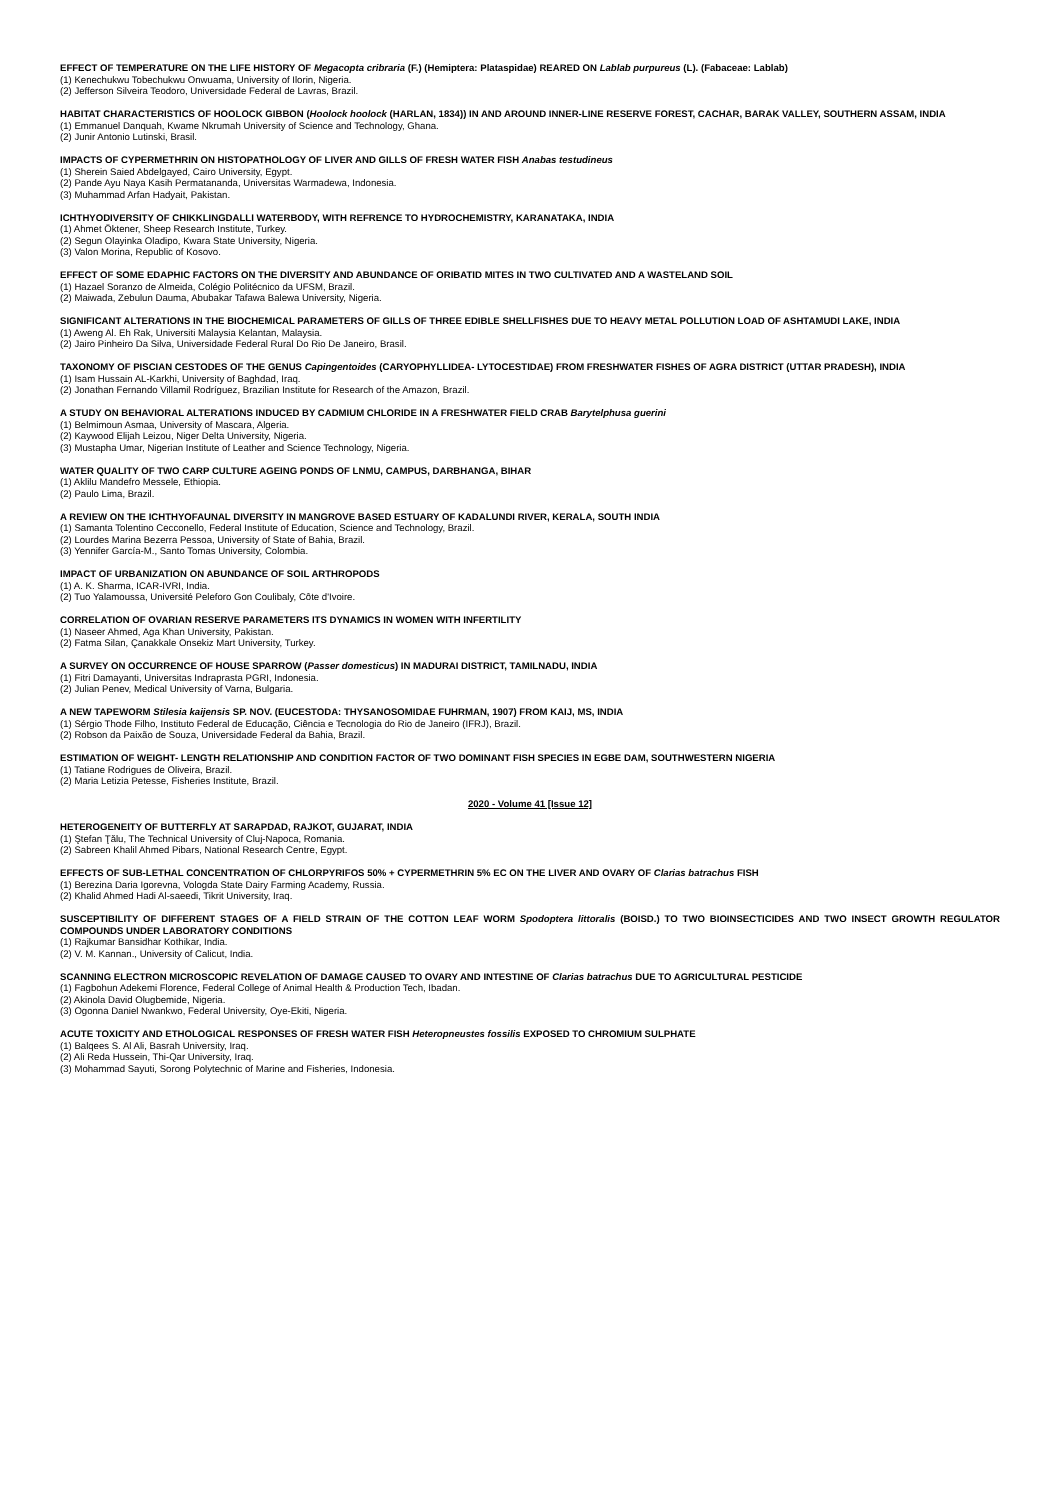EFFECT OF TEMPERATURE ON THE LIFE HISTORY OF Megacopta cribraria (F.) (Hemiptera: Plataspidae) REARED ON Lablab purpureus (L). (Fabaceae: Lablab)
(1) Kenechukwu Tobechukwu Onwuama, University of Ilorin, Nigeria.
(2) Jefferson Silveira Teodoro, Universidade Federal de Lavras, Brazil.
HABITAT CHARACTERISTICS OF HOOLOCK GIBBON (Hoolock hoolock (HARLAN, 1834)) IN AND AROUND INNER-LINE RESERVE FOREST, CACHAR, BARAK VALLEY, SOUTHERN ASSAM, INDIA
(1) Emmanuel Danquah, Kwame Nkrumah University of Science and Technology, Ghana.
(2) Junir Antonio Lutinski, Brasil.
IMPACTS OF CYPERMETHRIN ON HISTOPATHOLOGY OF LIVER AND GILLS OF FRESH WATER FISH Anabas testudineus
(1) Sherein Saied Abdelgayed, Cairo University, Egypt.
(2) Pande Ayu Naya Kasih Permatananda, Universitas Warmadewa, Indonesia.
(3) Muhammad Arfan Hadyait, Pakistan.
ICHTHYODIVERSITY OF CHIKKLINGDALLI WATERBODY, WITH REFRENCE TO HYDROCHEMISTRY, KARANATAKA, INDIA
(1) Ahmet Öktener, Sheep Research Institute, Turkey.
(2) Segun Olayinka Oladipo, Kwara State University, Nigeria.
(3) Valon Morina, Republic of Kosovo.
EFFECT OF SOME EDAPHIC FACTORS ON THE DIVERSITY AND ABUNDANCE OF ORIBATID MITES IN TWO CULTIVATED AND A WASTELAND SOIL
(1) Hazael Soranzo de Almeida, Colégio Politécnico da UFSM, Brazil.
(2) Maiwada, Zebulun Dauma, Abubakar Tafawa Balewa University, Nigeria.
SIGNIFICANT ALTERATIONS IN THE BIOCHEMICAL PARAMETERS OF GILLS OF THREE EDIBLE SHELLFISHES DUE TO HEAVY METAL POLLUTION LOAD OF ASHTAMUDI LAKE, INDIA
(1) Aweng Al. Eh Rak, Universiti Malaysia Kelantan, Malaysia.
(2) Jairo Pinheiro Da Silva, Universidade Federal Rural Do Rio De Janeiro, Brasil.
TAXONOMY OF PISCIAN CESTODES OF THE GENUS Capingentoides (CARYOPHYLLIDEA- LYTOCESTIDAE) FROM FRESHWATER FISHES OF AGRA DISTRICT (UTTAR PRADESH), INDIA
(1) Isam Hussain AL-Karkhi, University of Baghdad, Iraq.
(2) Jonathan Fernando Villamil Rodríguez, Brazilian Institute for Research of the Amazon, Brazil.
A STUDY ON BEHAVIORAL ALTERATIONS INDUCED BY CADMIUM CHLORIDE IN A FRESHWATER FIELD CRAB Barytelphusa guerini
(1) Belmimoun Asmaa, University of Mascara, Algeria.
(2) Kaywood Elijah Leizou, Niger Delta University, Nigeria.
(3) Mustapha Umar, Nigerian Institute of Leather and Science Technology, Nigeria.
WATER QUALITY OF TWO CARP CULTURE AGEING PONDS OF LNMU, CAMPUS, DARBHANGA, BIHAR
(1) Aklilu Mandefro Messele, Ethiopia.
(2) Paulo Lima, Brazil.
A REVIEW ON THE ICHTHYOFAUNAL DIVERSITY IN MANGROVE BASED ESTUARY OF KADALUNDI RIVER, KERALA, SOUTH INDIA
(1) Samanta Tolentino Cecconello, Federal Institute of Education, Science and Technology, Brazil.
(2) Lourdes Marina Bezerra Pessoa, University of State of Bahia, Brazil.
(3) Yennifer García-M., Santo Tomas University, Colombia.
IMPACT OF URBANIZATION ON ABUNDANCE OF SOIL ARTHROPODS
(1) A. K. Sharma, ICAR-IVRI, India.
(2) Tuo Yalamoussa, Université Peleforo Gon Coulibaly, Côte d'Ivoire.
CORRELATION OF OVARIAN RESERVE PARAMETERS ITS DYNAMICS IN WOMEN WITH INFERTILITY
(1) Naseer Ahmed, Aga Khan University, Pakistan.
(2) Fatma Silan, Çanakkale Onsekiz Mart University, Turkey.
A SURVEY ON OCCURRENCE OF HOUSE SPARROW (Passer domesticus) IN MADURAI DISTRICT, TAMILNADU, INDIA
(1) Fitri Damayanti, Universitas Indraprasta PGRI, Indonesia.
(2) Julian Penev, Medical University of Varna, Bulgaria.
A NEW TAPEWORM Stilesia kaijensis SP. NOV. (EUCESTODA: THYSANOSOMIDAE FUHRMAN, 1907) FROM KAIJ, MS, INDIA
(1) Sérgio Thode Filho, Instituto Federal de Educação, Ciência e Tecnologia do Rio de Janeiro (IFRJ), Brazil.
(2) Robson da Paixão de Souza, Universidade Federal da Bahia, Brazil.
ESTIMATION OF WEIGHT- LENGTH RELATIONSHIP AND CONDITION FACTOR OF TWO DOMINANT FISH SPECIES IN EGBE DAM, SOUTHWESTERN NIGERIA
(1) Tatiane Rodrigues de Oliveira, Brazil.
(2) Maria Letizia Petesse, Fisheries Institute, Brazil.
2020 - Volume 41 [Issue 12]
HETEROGENEITY OF BUTTERFLY AT SARAPDAD, RAJKOT, GUJARAT, INDIA
(1) Ştefan Ţălu, The Technical University of Cluj-Napoca, Romania.
(2) Sabreen Khalil Ahmed Pibars, National Research Centre, Egypt.
EFFECTS OF SUB-LETHAL CONCENTRATION OF CHLORPYRIFOS 50% + CYPERMETHRIN 5% EC ON THE LIVER AND OVARY OF Clarias batrachus FISH
(1) Berezina Daria Igorevna, Vologda State Dairy Farming Academy, Russia.
(2) Khalid Ahmed Hadi Al-saeedi, Tikrit University, Iraq.
SUSCEPTIBILITY OF DIFFERENT STAGES OF A FIELD STRAIN OF THE COTTON LEAF WORM Spodoptera littoralis (BOISD.) TO TWO BIOINSECTICIDES AND TWO INSECT GROWTH REGULATOR COMPOUNDS UNDER LABORATORY CONDITIONS
(1) Rajkumar Bansidhar Kothikar, India.
(2) V. M. Kannan., University of Calicut, India.
SCANNING ELECTRON MICROSCOPIC REVELATION OF DAMAGE CAUSED TO OVARY AND INTESTINE OF Clarias batrachus DUE TO AGRICULTURAL PESTICIDE
(1) Fagbohun Adekemi Florence, Federal College of Animal Health & Production Tech, Ibadan.
(2) Akinola David Olugbemide, Nigeria.
(3) Ogonna Daniel Nwankwo, Federal University, Oye-Ekiti, Nigeria.
ACUTE TOXICITY AND ETHOLOGICAL RESPONSES OF FRESH WATER FISH Heteropneustes fossilis EXPOSED TO CHROMIUM SULPHATE
(1) Balqees S. Al Ali, Basrah University, Iraq.
(2) Ali Reda Hussein, Thi-Qar University, Iraq.
(3) Mohammad Sayuti, Sorong Polytechnic of Marine and Fisheries, Indonesia.